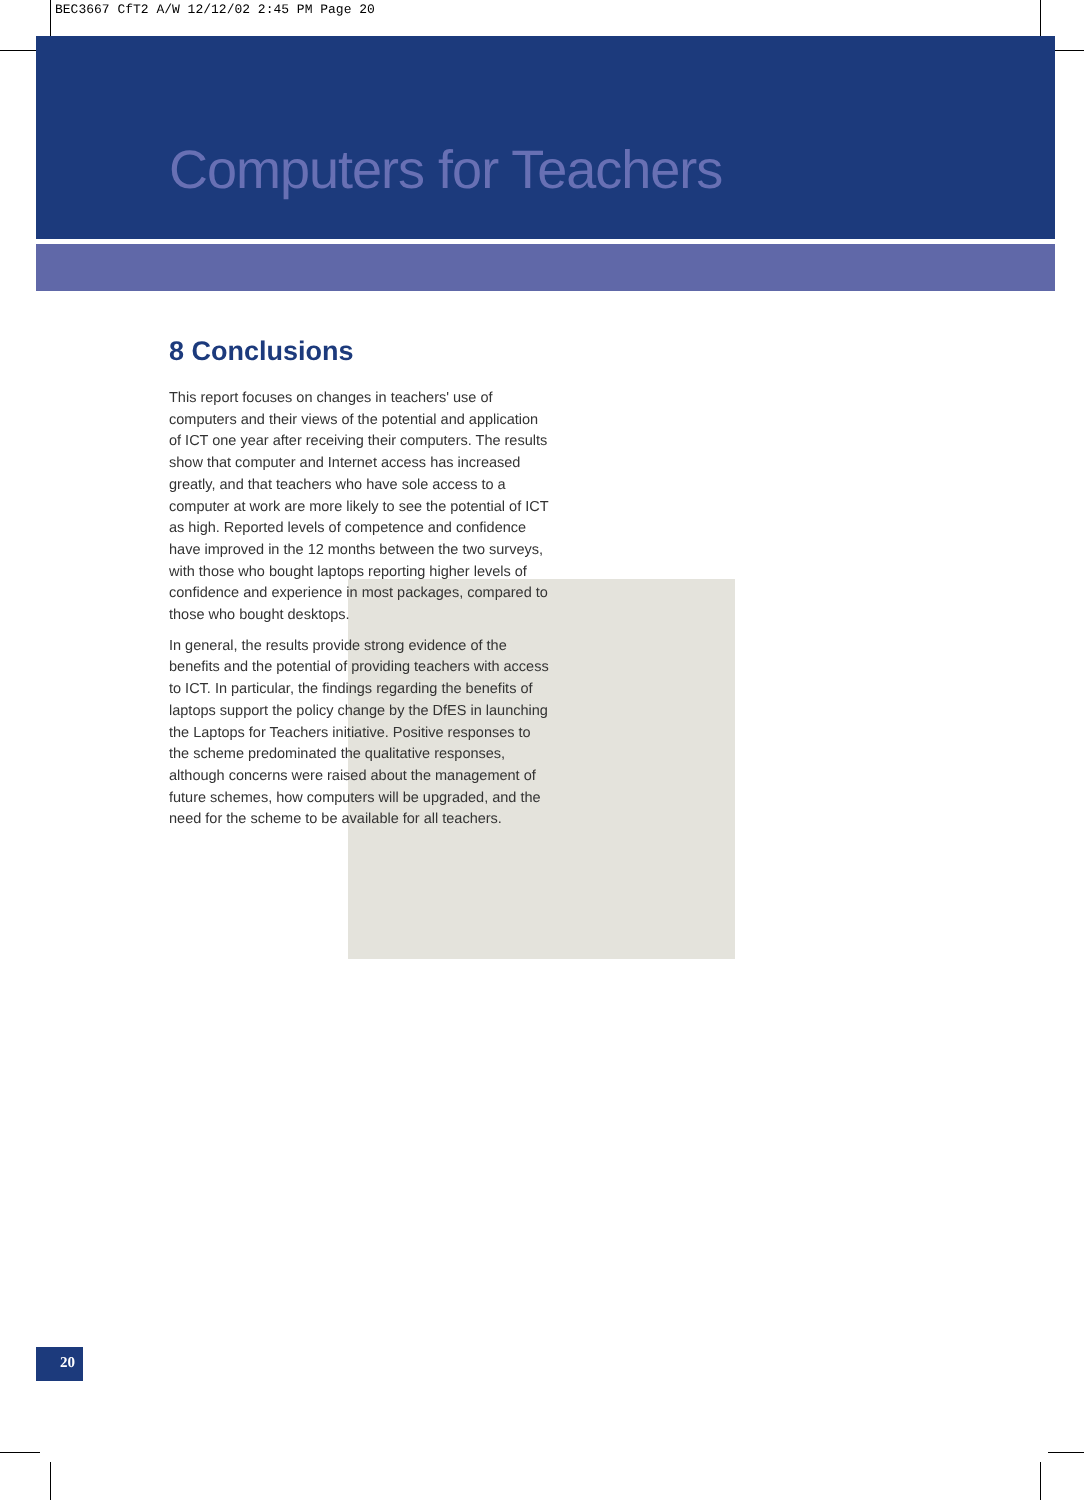BEC3667 CfT2 A/W 12/12/02 2:45 PM Page 20
Computers for Teachers
8 Conclusions
This report focuses on changes in teachers' use of computers and their views of the potential and application of ICT one year after receiving their computers. The results show that computer and Internet access has increased greatly, and that teachers who have sole access to a computer at work are more likely to see the potential of ICT as high. Reported levels of competence and confidence have improved in the 12 months between the two surveys, with those who bought laptops reporting higher levels of confidence and experience in most packages, compared to those who bought desktops.
In general, the results provide strong evidence of the benefits and the potential of providing teachers with access to ICT. In particular, the findings regarding the benefits of laptops support the policy change by the DfES in launching the Laptops for Teachers initiative. Positive responses to the scheme predominated the qualitative responses, although concerns were raised about the management of future schemes, how computers will be upgraded, and the need for the scheme to be available for all teachers.
20